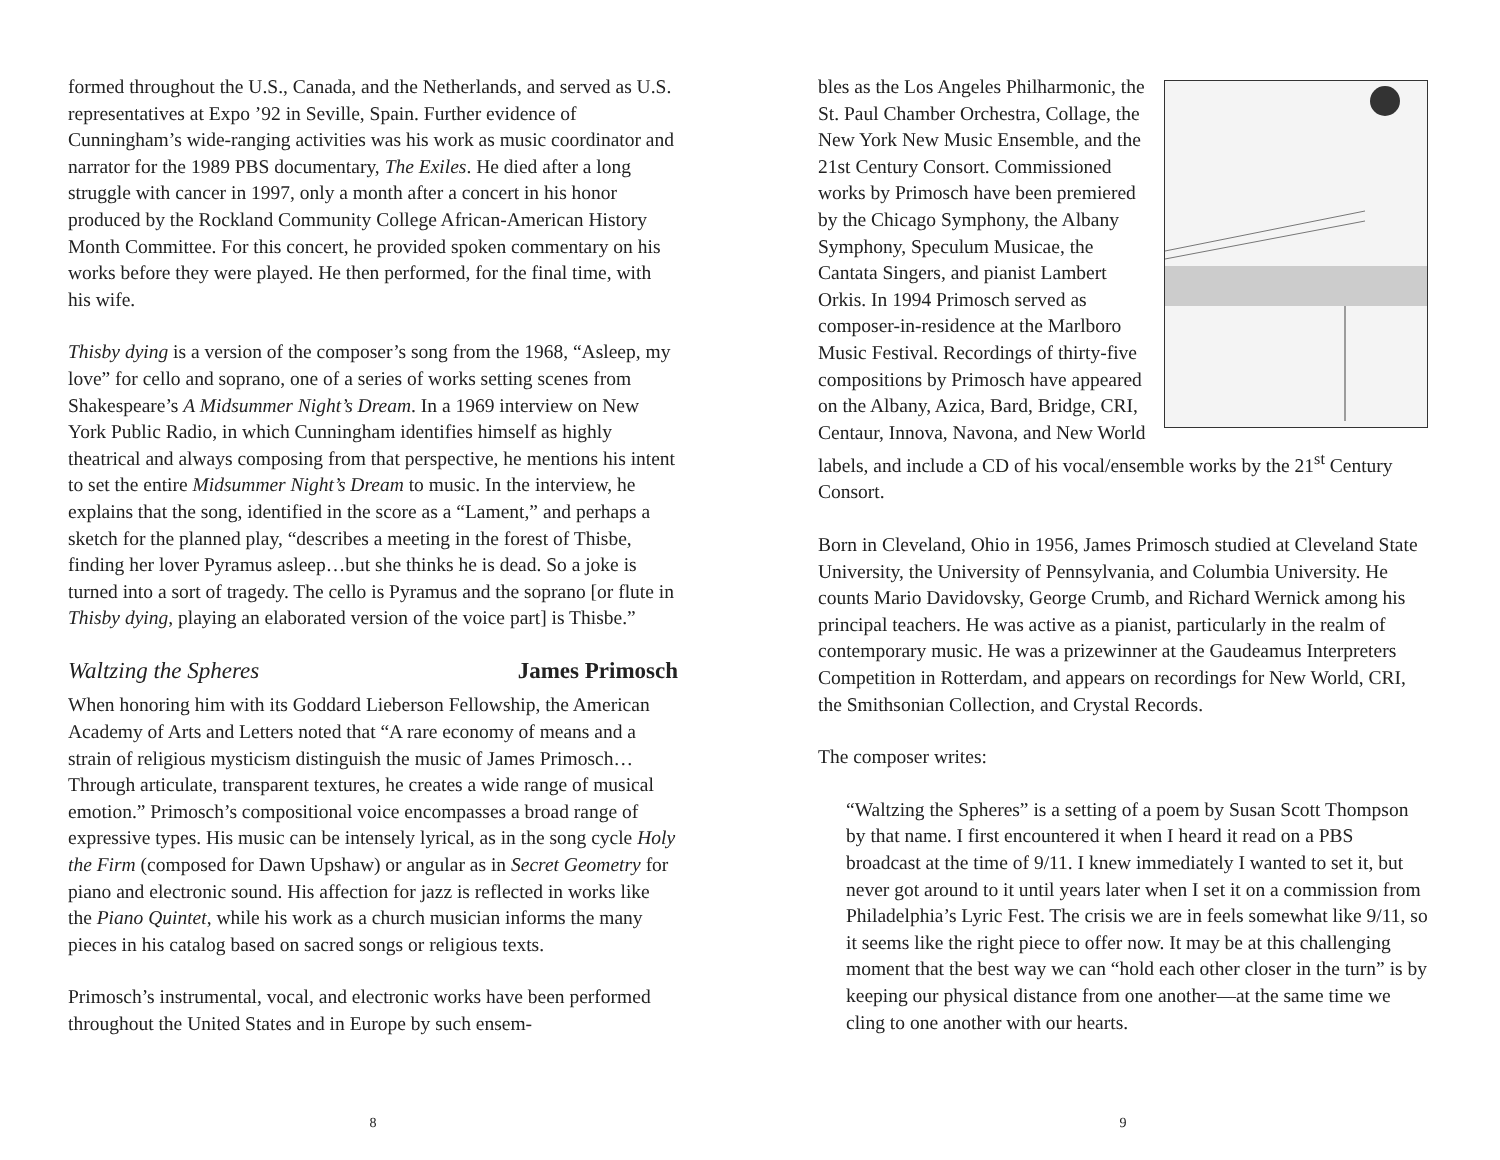formed throughout the U.S., Canada, and the Netherlands, and served as U.S. representatives at Expo ’92 in Seville, Spain. Further evidence of Cunningham’s wide-ranging activities was his work as music coordinator and narrator for the 1989 PBS documentary, The Exiles. He died after a long struggle with cancer in 1997, only a month after a concert in his honor produced by the Rockland Community College African-American History Month Committee. For this concert, he provided spoken commentary on his works before they were played. He then performed, for the final time, with his wife.
Thisby dying is a version of the composer’s song from the 1968, “Asleep, my love” for cello and soprano, one of a series of works setting scenes from Shakespeare’s A Midsummer Night’s Dream. In a 1969 interview on New York Public Radio, in which Cunningham identifies himself as highly theatrical and always composing from that perspective, he mentions his intent to set the entire Midsummer Night’s Dream to music. In the interview, he explains that the song, identified in the score as a “Lament,” and perhaps a sketch for the planned play, “describes a meeting in the forest of Thisbe, finding her lover Pyramus asleep…but she thinks he is dead. So a joke is turned into a sort of tragedy. The cello is Pyramus and the soprano [or flute in Thisby dying, playing an elaborated version of the voice part] is Thisbe.”
Waltzing the Spheres James Primosch
When honoring him with its Goddard Lieberson Fellowship, the American Academy of Arts and Letters noted that “A rare economy of means and a strain of religious mysticism distinguish the music of James Primosch… Through articulate, transparent textures, he creates a wide range of musical emotion.” Primosch’s compositional voice encompasses a broad range of expressive types. His music can be intensely lyrical, as in the song cycle Holy the Firm (composed for Dawn Upshaw) or angular as in Secret Geometry for piano and electronic sound. His affection for jazz is reflected in works like the Piano Quintet, while his work as a church musician informs the many pieces in his catalog based on sacred songs or religious texts.
Primosch’s instrumental, vocal, and electronic works have been performed throughout the United States and in Europe by such ensem-
8
bles as the Los Angeles Philharmonic, the St. Paul Chamber Orchestra, Collage, the New York New Music Ensemble, and the 21st Century Consort. Commissioned works by Primosch have been premiered by the Chicago Symphony, the Albany Symphony, Speculum Musicae, the Cantata Singers, and pianist Lambert Orkis. In 1994 Primosch served as composer-in-residence at the Marlboro Music Festival. Recordings of thirty-five compositions by Primosch have appeared on the Albany, Azica, Bard, Bridge, CRI, Centaur, Innova, Navona, and New World labels, and include a CD of his vocal/ensemble works by the 21<sup>st</sup> Century Consort.
Born in Cleveland, Ohio in 1956, James Primosch studied at Cleveland State University, the University of Pennsylvania, and Columbia University. He counts Mario Davidovsky, George Crumb, and Richard Wernick among his principal teachers. He was active as a pianist, particularly in the realm of contemporary music. He was a prizewinner at the Gaudeamus Interpreters Competition in Rotterdam, and appears on recordings for New World, CRI, the Smithsonian Collection, and Crystal Records.
The composer writes:
“Waltzing the Spheres” is a setting of a poem by Susan Scott Thompson by that name. I first encountered it when I heard it read on a PBS broadcast at the time of 9/11. I knew immediately I wanted to set it, but never got around to it until years later when I set it on a commission from Philadelphia’s Lyric Fest. The crisis we are in feels somewhat like 9/11, so it seems like the right piece to offer now. It may be at this challenging moment that the best way we can “hold each other closer in the turn” is by keeping our physical distance from one another—at the same time we cling to one another with our hearts.
9